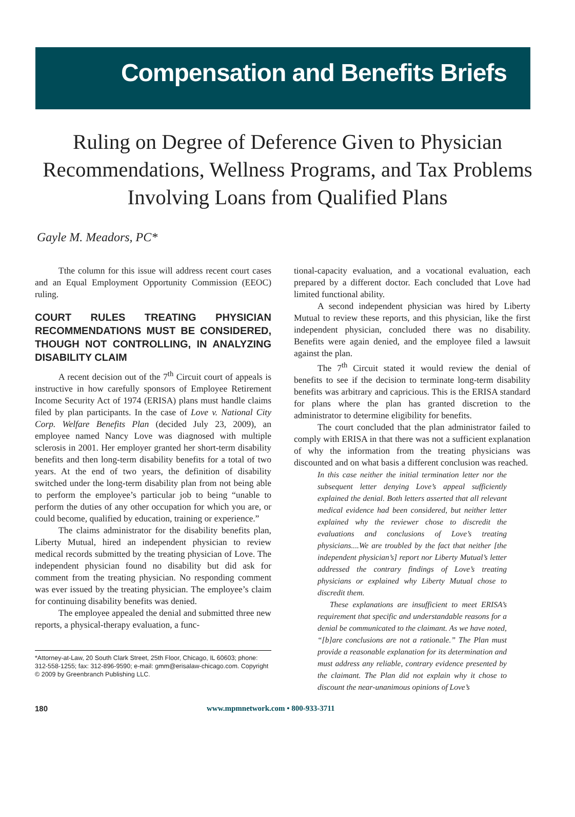Compensation and Benefits Briefs
Ruling on Degree of Deference Given to Physician Recommendations, Wellness Programs, and Tax Problems Involving Loans from Qualified Plans
Gayle M. Meadors, PC*
Tthe column for this issue will address recent court cases and an Equal Employment Opportunity Commission (EEOC) ruling.
COURT RULES TREATING PHYSICIAN RECOMMENDATIONS MUST BE CONSIDERED, THOUGH NOT CONTROLLING, IN ANALYZING DISABILITY CLAIM
A recent decision out of the 7<sup>th</sup> Circuit court of appeals is instructive in how carefully sponsors of Employee Retirement Income Security Act of 1974 (ERISA) plans must handle claims filed by plan participants. In the case of Love v. National City Corp. Welfare Benefits Plan (decided July 23, 2009), an employee named Nancy Love was diagnosed with multiple sclerosis in 2001. Her employer granted her short-term disability benefits and then long-term disability benefits for a total of two years. At the end of two years, the definition of disability switched under the long-term disability plan from not being able to perform the employee’s particular job to being “unable to perform the duties of any other occupation for which you are, or could become, qualified by education, training or experience.”
The claims administrator for the disability benefits plan, Liberty Mutual, hired an independent physician to review medical records submitted by the treating physician of Love. The independent physician found no disability but did ask for comment from the treating physician. No responding comment was ever issued by the treating physician. The employee’s claim for continuing disability benefits was denied.
The employee appealed the denial and submitted three new reports, a physical-therapy evaluation, a func-
*Attorney-at-Law, 20 South Clark Street, 25th Floor, Chicago, IL 60603; phone: 312-558-1255; fax: 312-896-9590; e-mail: gmm@erisalaw-chicago.com. Copyright © 2009 by Greenbranch Publishing LLC.
tional-capacity evaluation, and a vocational evaluation, each prepared by a different doctor. Each concluded that Love had limited functional ability.
A second independent physician was hired by Liberty Mutual to review these reports, and this physician, like the first independent physician, concluded there was no disability. Benefits were again denied, and the employee filed a lawsuit against the plan.
The 7<sup>th</sup> Circuit stated it would review the denial of benefits to see if the decision to terminate long-term disability benefits was arbitrary and capricious. This is the ERISA standard for plans where the plan has granted discretion to the administrator to determine eligibility for benefits.
The court concluded that the plan administrator failed to comply with ERISA in that there was not a sufficient explanation of why the information from the treating physicians was discounted and on what basis a different conclusion was reached.
In this case neither the initial termination letter nor the subsequent letter denying Love’s appeal sufficiently explained the denial. Both letters asserted that all relevant medical evidence had been considered, but neither letter explained why the reviewer chose to discredit the evaluations and conclusions of Love’s treating physicians....We are troubled by the fact that neither [the independent physician’s] report nor Liberty Mutual’s letter addressed the contrary findings of Love’s treating physicians or explained why Liberty Mutual chose to discredit them.
These explanations are insufficient to meet ERISA’s requirement that specific and understandable reasons for a denial be communicated to the claimant. As we have noted, “[b]are conclusions are not a rationale.” The Plan must provide a reasonable explanation for its determination and must address any reliable, contrary evidence presented by the claimant. The Plan did not explain why it chose to discount the near-unanimous opinions of Love’s
180 www.mpmnetwork.com • 800-933-3711